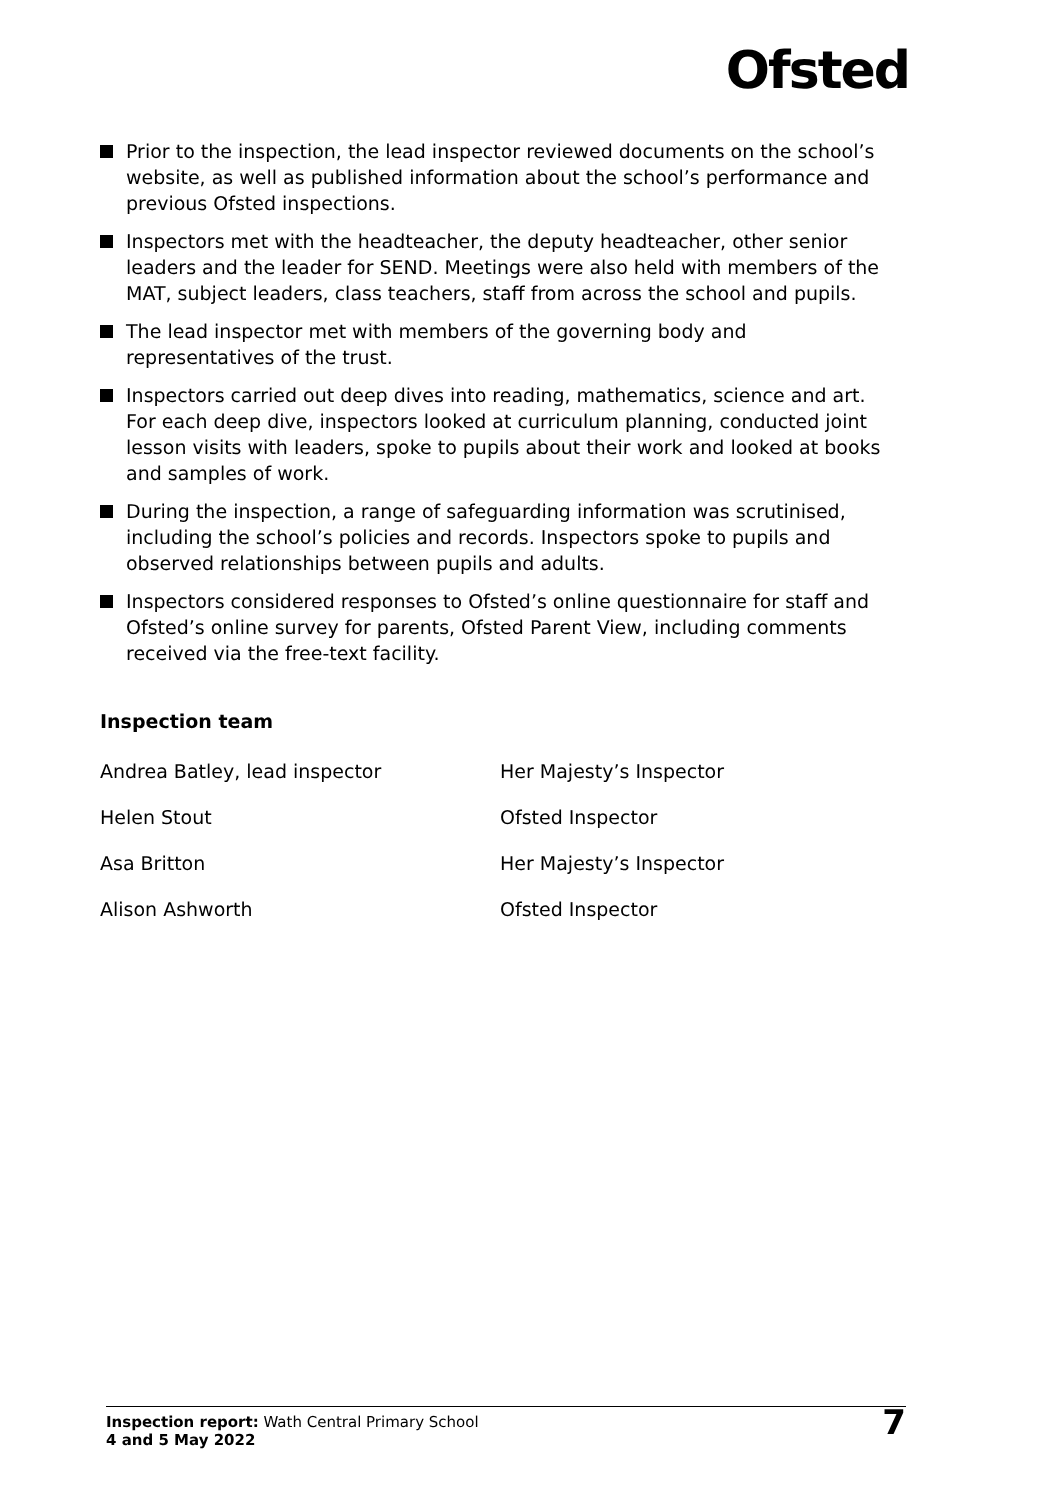Ofsted
Prior to the inspection, the lead inspector reviewed documents on the school’s website, as well as published information about the school’s performance and previous Ofsted inspections.
Inspectors met with the headteacher, the deputy headteacher, other senior leaders and the leader for SEND. Meetings were also held with members of the MAT, subject leaders, class teachers, staff from across the school and pupils.
The lead inspector met with members of the governing body and representatives of the trust.
Inspectors carried out deep dives into reading, mathematics, science and art. For each deep dive, inspectors looked at curriculum planning, conducted joint lesson visits with leaders, spoke to pupils about their work and looked at books and samples of work.
During the inspection, a range of safeguarding information was scrutinised, including the school’s policies and records. Inspectors spoke to pupils and observed relationships between pupils and adults.
Inspectors considered responses to Ofsted’s online questionnaire for staff and Ofsted’s online survey for parents, Ofsted Parent View, including comments received via the free-text facility.
Inspection team
| Andrea Batley, lead inspector | Her Majesty’s Inspector |
| Helen Stout | Ofsted Inspector |
| Asa Britton | Her Majesty’s Inspector |
| Alison Ashworth | Ofsted Inspector |
Inspection report: Wath Central Primary School
4 and 5 May 2022
7